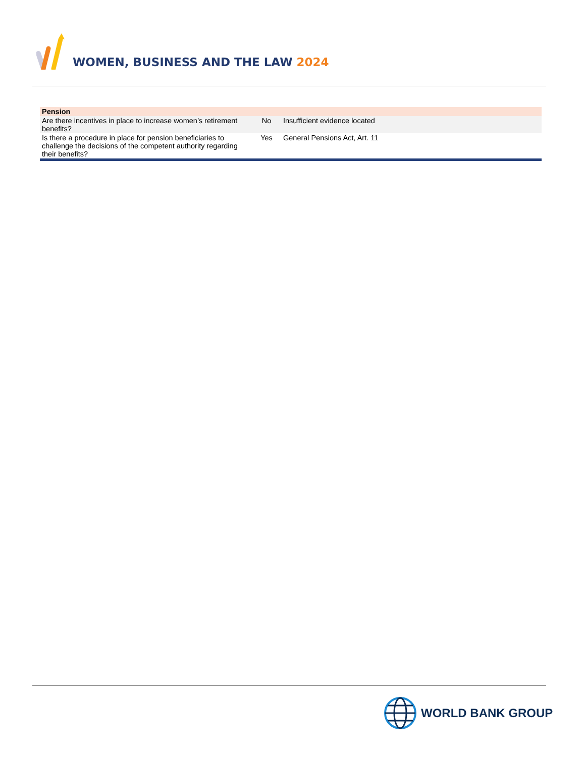WOMEN, BUSINESS AND THE LAW 2024
| Pension | | |
| --- | --- | --- |
| Are there incentives in place to increase women’s retirement benefits? | No | Insufficient evidence located |
| Is there a procedure in place for pension beneficiaries to challenge the decisions of the competent authority regarding their benefits? | Yes | General Pensions Act, Art. 11 |
WORLD BANK GROUP